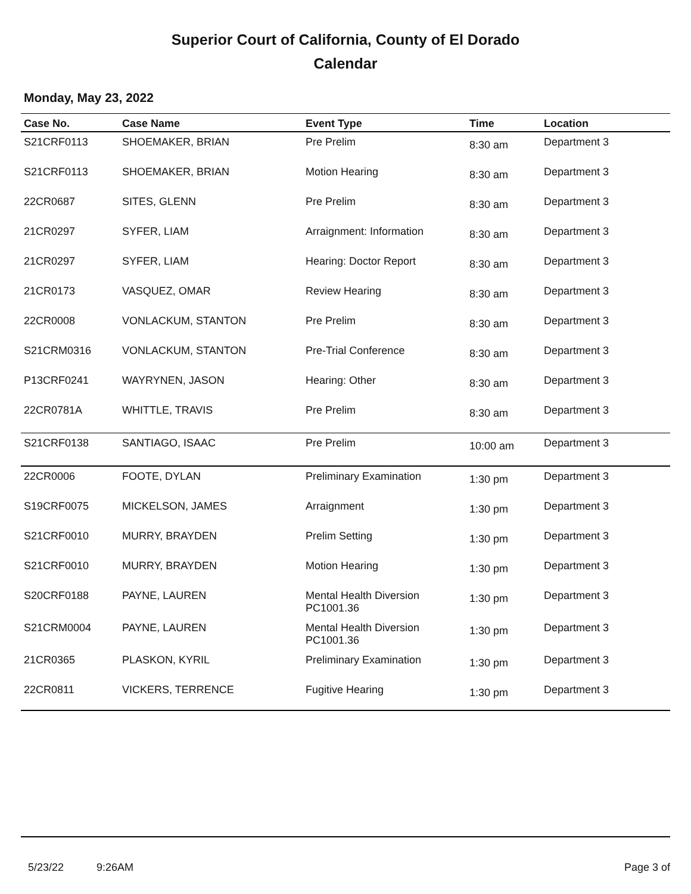Superior Court of California, County of El Dorado
Calendar
Monday, May 23, 2022
| Case No. | Case Name | Event Type | Time | Location |
| --- | --- | --- | --- | --- |
| S21CRF0113 | SHOEMAKER, BRIAN | Pre Prelim | 8:30 am | Department 3 |
| S21CRF0113 | SHOEMAKER, BRIAN | Motion Hearing | 8:30 am | Department 3 |
| 22CR0687 | SITES, GLENN | Pre Prelim | 8:30 am | Department 3 |
| 21CR0297 | SYFER, LIAM | Arraignment: Information | 8:30 am | Department 3 |
| 21CR0297 | SYFER, LIAM | Hearing: Doctor Report | 8:30 am | Department 3 |
| 21CR0173 | VASQUEZ, OMAR | Review Hearing | 8:30 am | Department 3 |
| 22CR0008 | VONLACKUM, STANTON | Pre Prelim | 8:30 am | Department 3 |
| S21CRM0316 | VONLACKUM, STANTON | Pre-Trial Conference | 8:30 am | Department 3 |
| P13CRF0241 | WAYRYNEN, JASON | Hearing: Other | 8:30 am | Department 3 |
| 22CR0781A | WHITTLE, TRAVIS | Pre Prelim | 8:30 am | Department 3 |
| S21CRF0138 | SANTIAGO, ISAAC | Pre Prelim | 10:00 am | Department 3 |
| 22CR0006 | FOOTE, DYLAN | Preliminary Examination | 1:30 pm | Department 3 |
| S19CRF0075 | MICKELSON, JAMES | Arraignment | 1:30 pm | Department 3 |
| S21CRF0010 | MURRY, BRAYDEN | Prelim Setting | 1:30 pm | Department 3 |
| S21CRF0010 | MURRY, BRAYDEN | Motion Hearing | 1:30 pm | Department 3 |
| S20CRF0188 | PAYNE, LAUREN | Mental Health Diversion PC1001.36 | 1:30 pm | Department 3 |
| S21CRM0004 | PAYNE, LAUREN | Mental Health Diversion PC1001.36 | 1:30 pm | Department 3 |
| 21CR0365 | PLASKON, KYRIL | Preliminary Examination | 1:30 pm | Department 3 |
| 22CR0811 | VICKERS, TERRENCE | Fugitive Hearing | 1:30 pm | Department 3 |
5/23/22 9:26AM Page 3 of